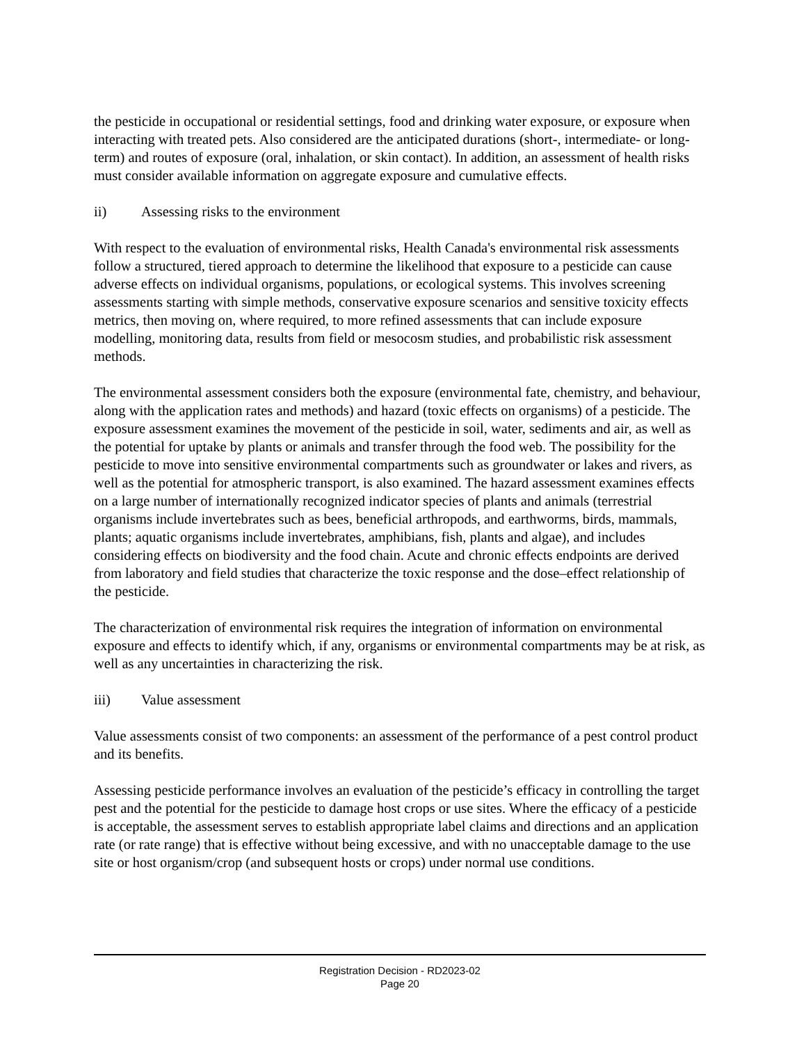the pesticide in occupational or residential settings, food and drinking water exposure, or exposure when interacting with treated pets. Also considered are the anticipated durations (short-, intermediate- or long-term) and routes of exposure (oral, inhalation, or skin contact). In addition, an assessment of health risks must consider available information on aggregate exposure and cumulative effects.
ii) Assessing risks to the environment
With respect to the evaluation of environmental risks, Health Canada's environmental risk assessments follow a structured, tiered approach to determine the likelihood that exposure to a pesticide can cause adverse effects on individual organisms, populations, or ecological systems. This involves screening assessments starting with simple methods, conservative exposure scenarios and sensitive toxicity effects metrics, then moving on, where required, to more refined assessments that can include exposure modelling, monitoring data, results from field or mesocosm studies, and probabilistic risk assessment methods.
The environmental assessment considers both the exposure (environmental fate, chemistry, and behaviour, along with the application rates and methods) and hazard (toxic effects on organisms) of a pesticide. The exposure assessment examines the movement of the pesticide in soil, water, sediments and air, as well as the potential for uptake by plants or animals and transfer through the food web. The possibility for the pesticide to move into sensitive environmental compartments such as groundwater or lakes and rivers, as well as the potential for atmospheric transport, is also examined. The hazard assessment examines effects on a large number of internationally recognized indicator species of plants and animals (terrestrial organisms include invertebrates such as bees, beneficial arthropods, and earthworms, birds, mammals, plants; aquatic organisms include invertebrates, amphibians, fish, plants and algae), and includes considering effects on biodiversity and the food chain. Acute and chronic effects endpoints are derived from laboratory and field studies that characterize the toxic response and the dose–effect relationship of the pesticide.
The characterization of environmental risk requires the integration of information on environmental exposure and effects to identify which, if any, organisms or environmental compartments may be at risk, as well as any uncertainties in characterizing the risk.
iii) Value assessment
Value assessments consist of two components: an assessment of the performance of a pest control product and its benefits.
Assessing pesticide performance involves an evaluation of the pesticide’s efficacy in controlling the target pest and the potential for the pesticide to damage host crops or use sites. Where the efficacy of a pesticide is acceptable, the assessment serves to establish appropriate label claims and directions and an application rate (or rate range) that is effective without being excessive, and with no unacceptable damage to the use site or host organism/crop (and subsequent hosts or crops) under normal use conditions.
Registration Decision - RD2023-02
Page 20